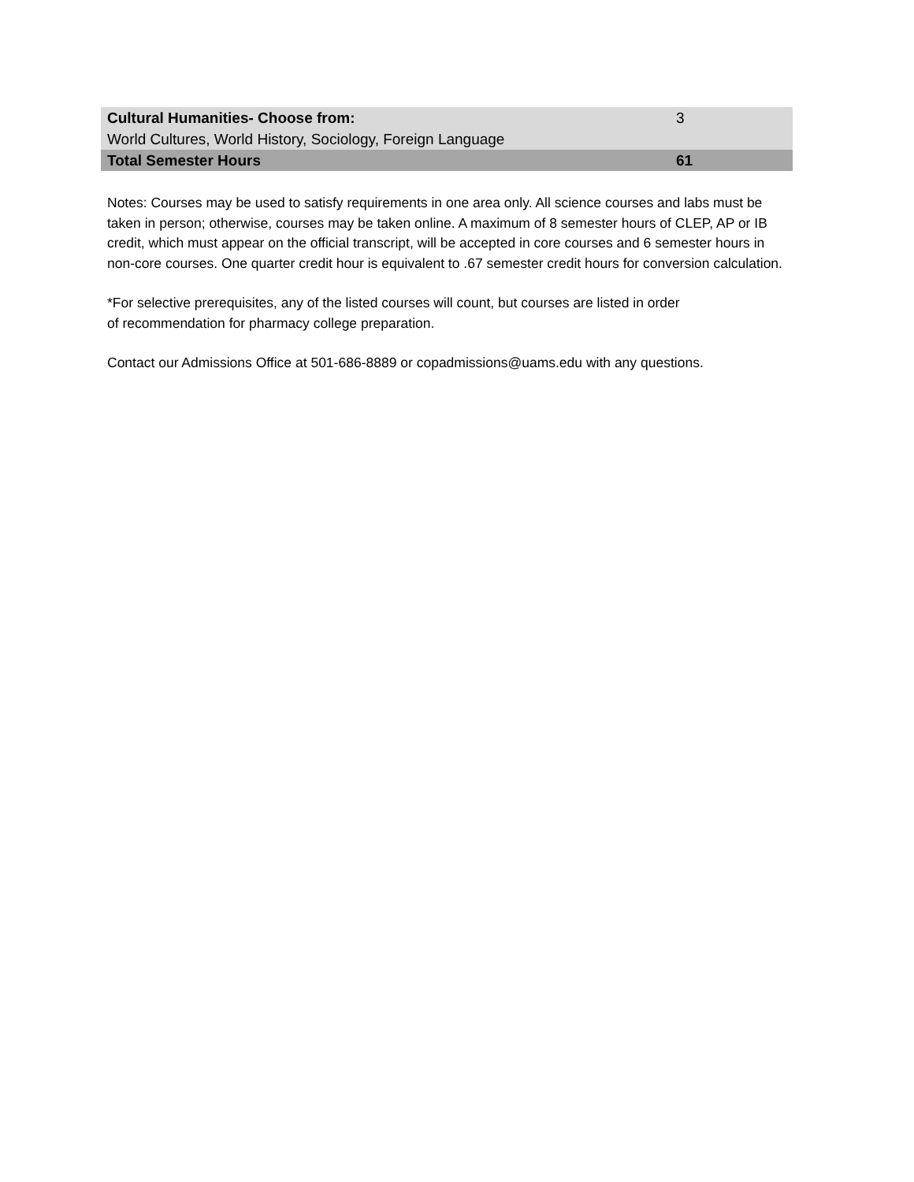| Cultural Humanities- Choose from: | 3 |
| World Cultures, World History, Sociology, Foreign Language | |
| Total Semester Hours | 61 |
Notes: Courses may be used to satisfy requirements in one area only. All science courses and labs must be taken in person; otherwise, courses may be taken online. A maximum of 8 semester hours of CLEP, AP or IB credit, which must appear on the official transcript, will be accepted in core courses and 6 semester hours in non-core courses. One quarter credit hour is equivalent to .67 semester credit hours for conversion calculation.
*For selective prerequisites, any of the listed courses will count, but courses are listed in order
of recommendation for pharmacy college preparation.
Contact our Admissions Office at 501-686-8889 or copadmissions@uams.edu with any questions.